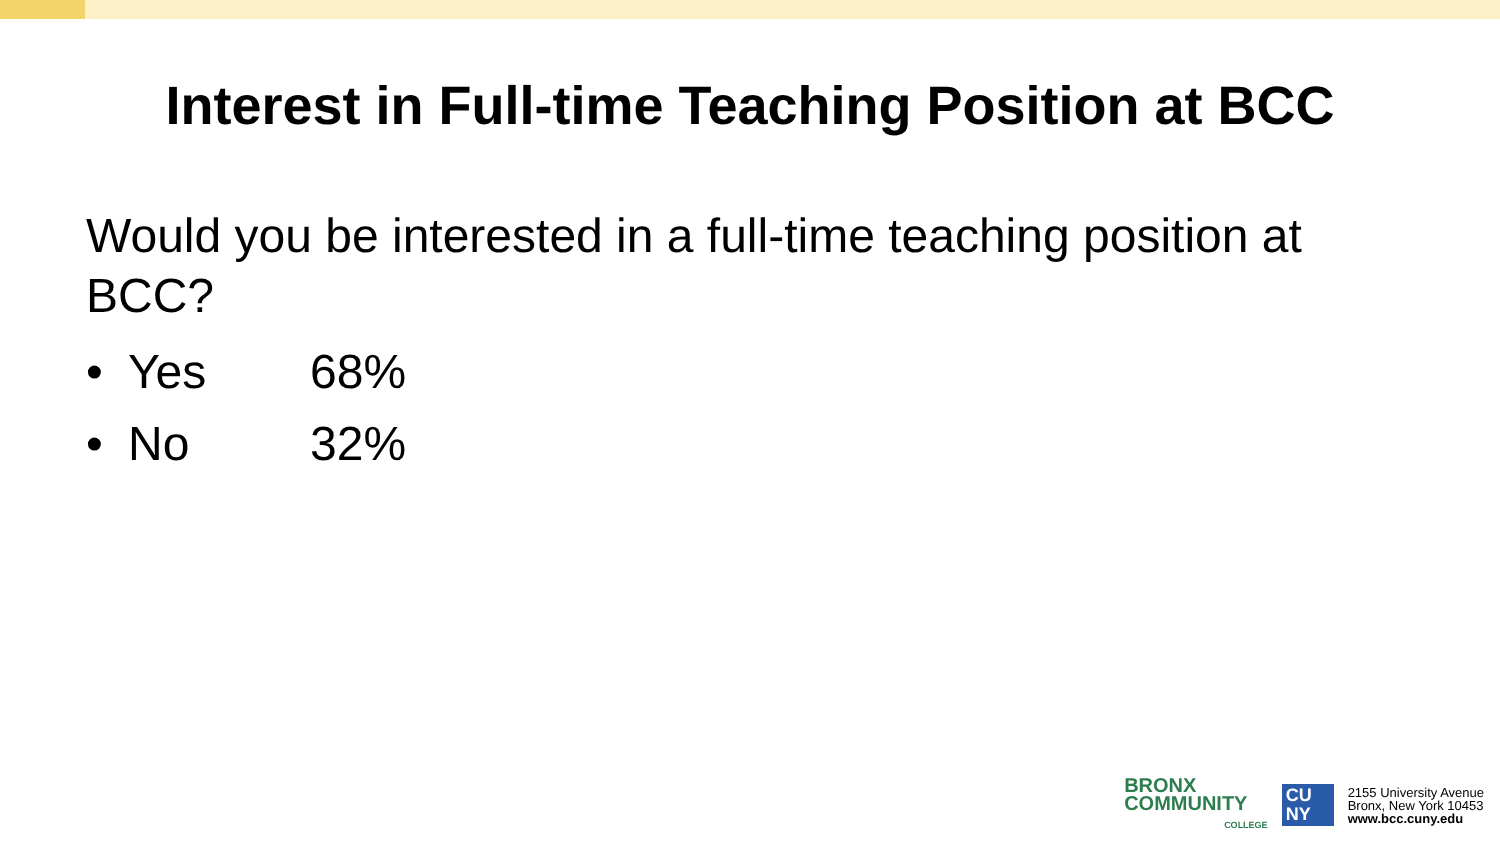Interest in Full-time Teaching Position at BCC
Would you be interested in a full-time teaching position at BCC?
• Yes 68%
• No 32%
BRONX
COMMUNITY
COLLEGE
CU
NY
2155 University Avenue
Bronx, New York 10453
www.bcc.cuny.edu